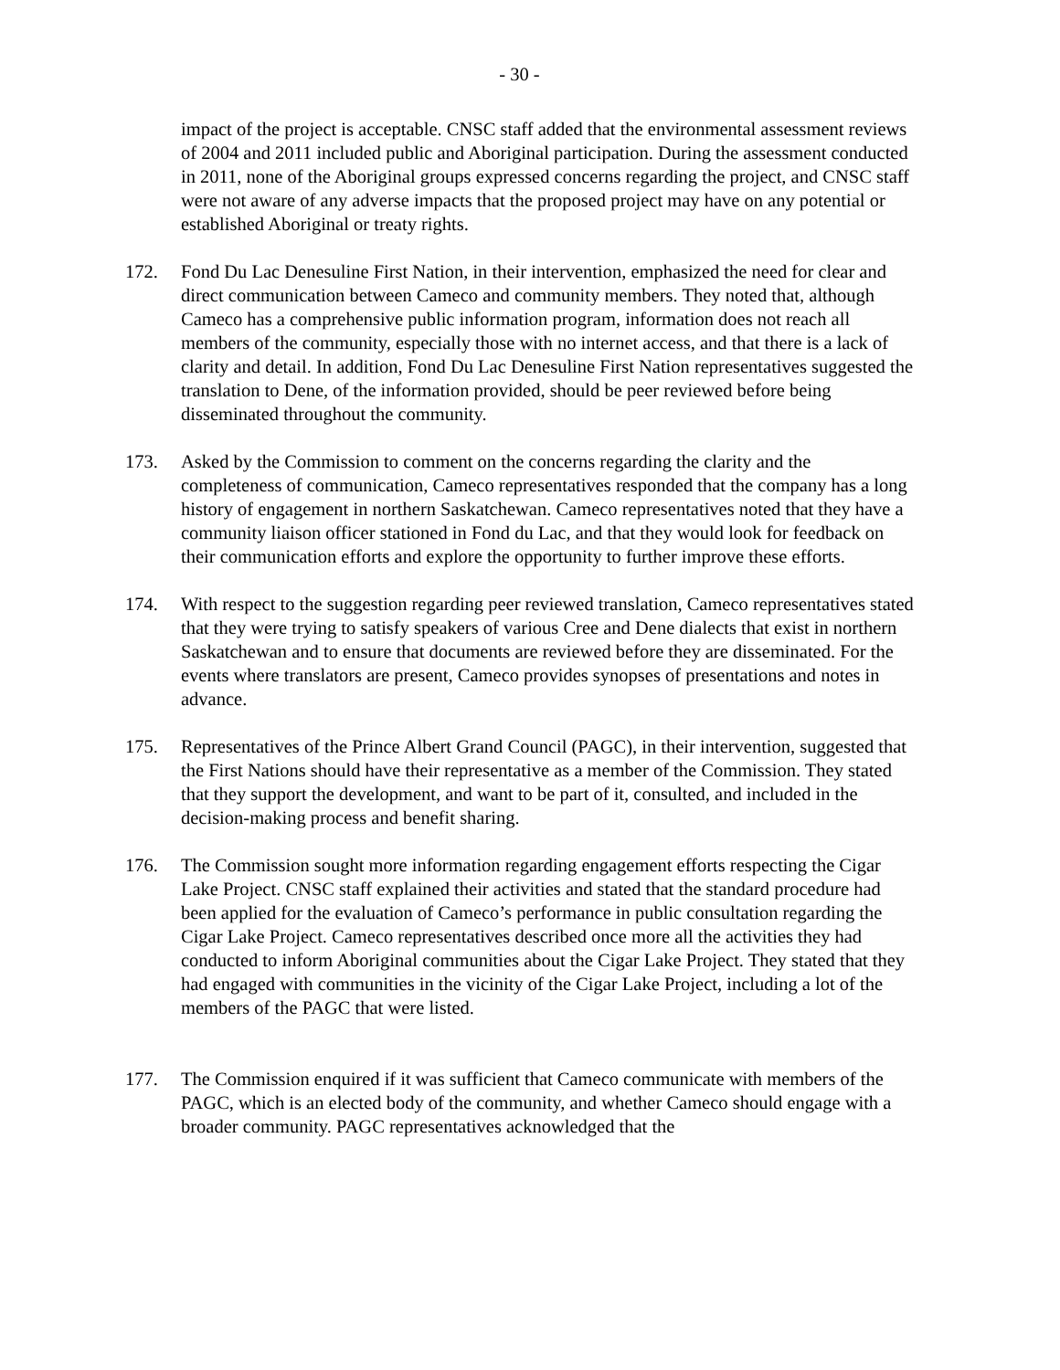- 30 -
impact of the project is acceptable. CNSC staff added that the environmental assessment reviews of 2004 and 2011 included public and Aboriginal participation. During the assessment conducted in 2011, none of the Aboriginal groups expressed concerns regarding the project, and CNSC staff were not aware of any adverse impacts that the proposed project may have on any potential or established Aboriginal or treaty rights.
172. Fond Du Lac Denesuline First Nation, in their intervention, emphasized the need for clear and direct communication between Cameco and community members. They noted that, although Cameco has a comprehensive public information program, information does not reach all members of the community, especially those with no internet access, and that there is a lack of clarity and detail. In addition, Fond Du Lac Denesuline First Nation representatives suggested the translation to Dene, of the information provided, should be peer reviewed before being disseminated throughout the community.
173. Asked by the Commission to comment on the concerns regarding the clarity and the completeness of communication, Cameco representatives responded that the company has a long history of engagement in northern Saskatchewan. Cameco representatives noted that they have a community liaison officer stationed in Fond du Lac, and that they would look for feedback on their communication efforts and explore the opportunity to further improve these efforts.
174. With respect to the suggestion regarding peer reviewed translation, Cameco representatives stated that they were trying to satisfy speakers of various Cree and Dene dialects that exist in northern Saskatchewan and to ensure that documents are reviewed before they are disseminated. For the events where translators are present, Cameco provides synopses of presentations and notes in advance.
175. Representatives of the Prince Albert Grand Council (PAGC), in their intervention, suggested that the First Nations should have their representative as a member of the Commission. They stated that they support the development, and want to be part of it, consulted, and included in the decision-making process and benefit sharing.
176. The Commission sought more information regarding engagement efforts respecting the Cigar Lake Project. CNSC staff explained their activities and stated that the standard procedure had been applied for the evaluation of Cameco’s performance in public consultation regarding the Cigar Lake Project. Cameco representatives described once more all the activities they had conducted to inform Aboriginal communities about the Cigar Lake Project. They stated that they had engaged with communities in the vicinity of the Cigar Lake Project, including a lot of the members of the PAGC that were listed.
177. The Commission enquired if it was sufficient that Cameco communicate with members of the PAGC, which is an elected body of the community, and whether Cameco should engage with a broader community. PAGC representatives acknowledged that the